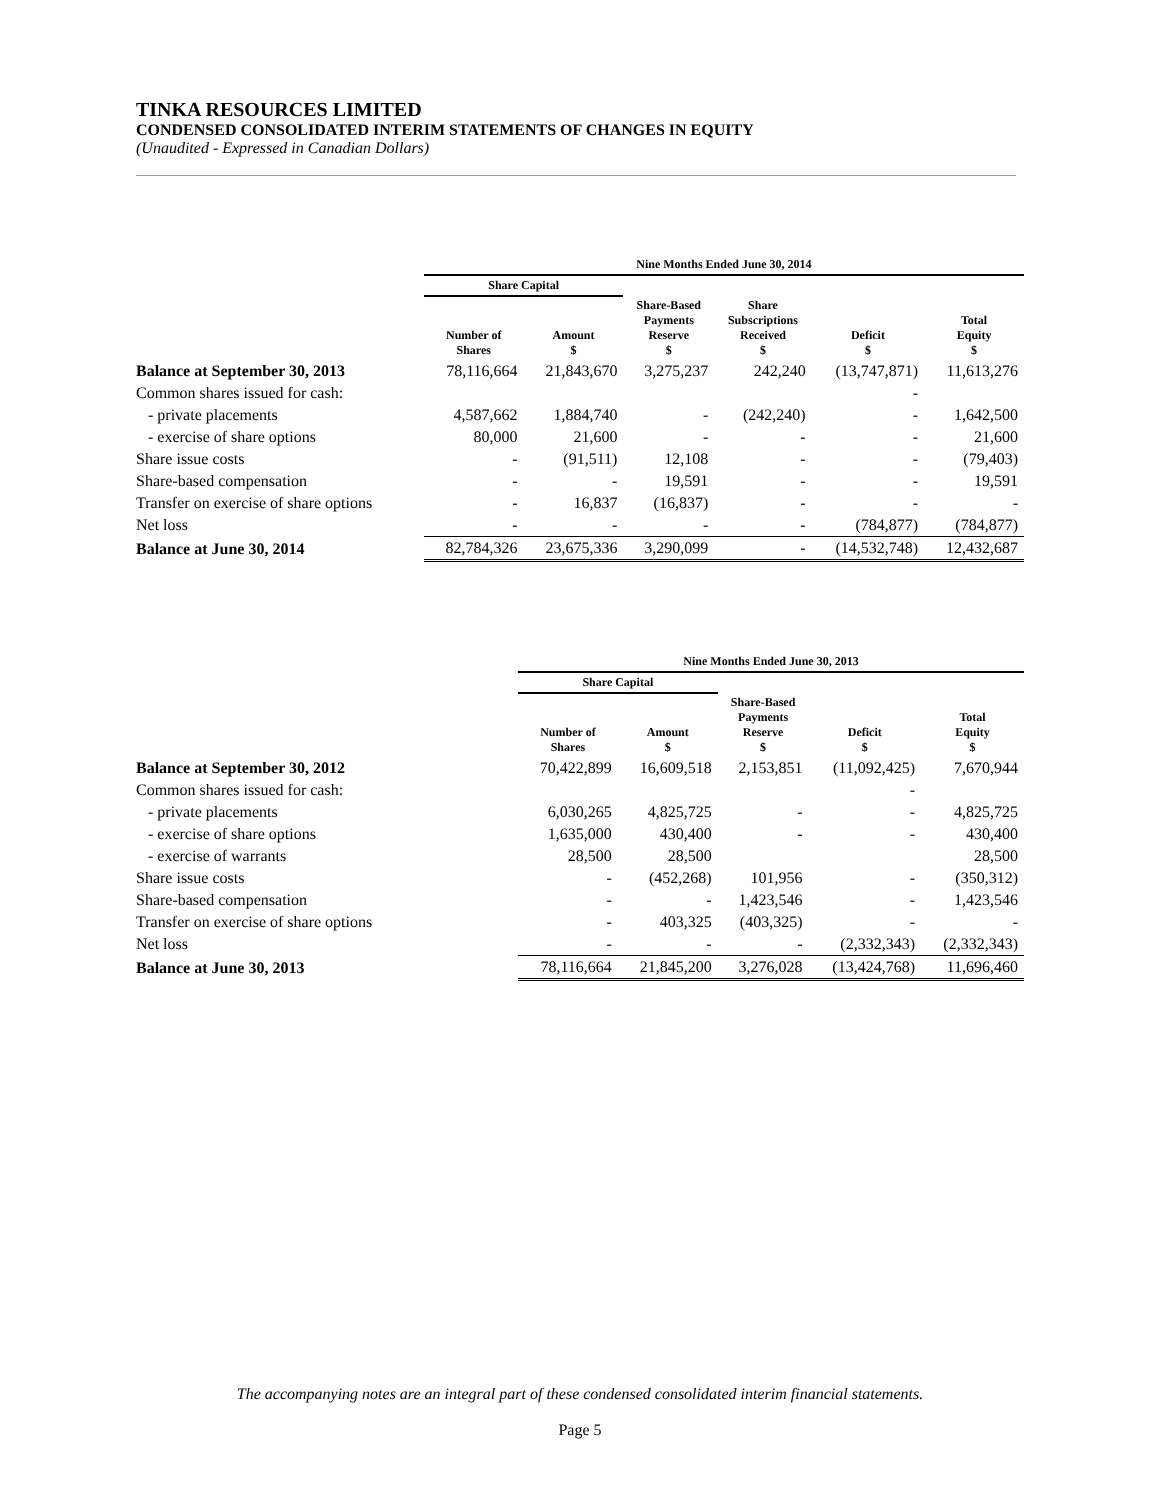TINKA RESOURCES LIMITED
CONDENSED CONSOLIDATED INTERIM STATEMENTS OF CHANGES IN EQUITY
(Unaudited - Expressed in Canadian Dollars)
| | Nine Months Ended June 30, 2014 | | | | | |
| --- | --- | --- | --- | --- | --- | --- |
| | Share Capital | | | | | |
| | Number of Shares | Amount $ | Share-Based Payments Reserve $ | Share Subscriptions Received $ | Deficit $ | Total Equity $ |
| Balance at September 30, 2013 | 78,116,664 | 21,843,670 | 3,275,237 | 242,240 | (13,747,871) | 11,613,276 |
| Common shares issued for cash: | | | | | - | |
| - private placements | 4,587,662 | 1,884,740 | - | (242,240) | - | 1,642,500 |
| - exercise of share options | 80,000 | 21,600 | - | - | - | 21,600 |
| Share issue costs | - | (91,511) | 12,108 | - | - | (79,403) |
| Share-based compensation | - | - | 19,591 | - | - | 19,591 |
| Transfer on exercise of share options | - | 16,837 | (16,837) | - | - | - |
| Net loss | - | - | - | - | (784,877) | (784,877) |
| Balance at June 30, 2014 | 82,784,326 | 23,675,336 | 3,290,099 | - | (14,532,748) | 12,432,687 |
| | Nine Months Ended June 30, 2013 | | | | |
| --- | --- | --- | --- | --- | --- |
| | Share Capital | | | | |
| | Number of Shares | Amount $ | Share-Based Payments Reserve $ | Deficit $ | Total Equity $ |
| Balance at September 30, 2012 | 70,422,899 | 16,609,518 | 2,153,851 | (11,092,425) | 7,670,944 |
| Common shares issued for cash: | | | | - | |
| - private placements | 6,030,265 | 4,825,725 | - | - | 4,825,725 |
| - exercise of share options | 1,635,000 | 430,400 | - | - | 430,400 |
| - exercise of warrants | 28,500 | 28,500 | | | 28,500 |
| Share issue costs | - | (452,268) | 101,956 | - | (350,312) |
| Share-based compensation | - | - | 1,423,546 | - | 1,423,546 |
| Transfer on exercise of share options | - | 403,325 | (403,325) | - | - |
| Net loss | - | - | - | (2,332,343) | (2,332,343) |
| Balance at June 30, 2013 | 78,116,664 | 21,845,200 | 3,276,028 | (13,424,768) | 11,696,460 |
The accompanying notes are an integral part of these condensed consolidated interim financial statements.
Page 5